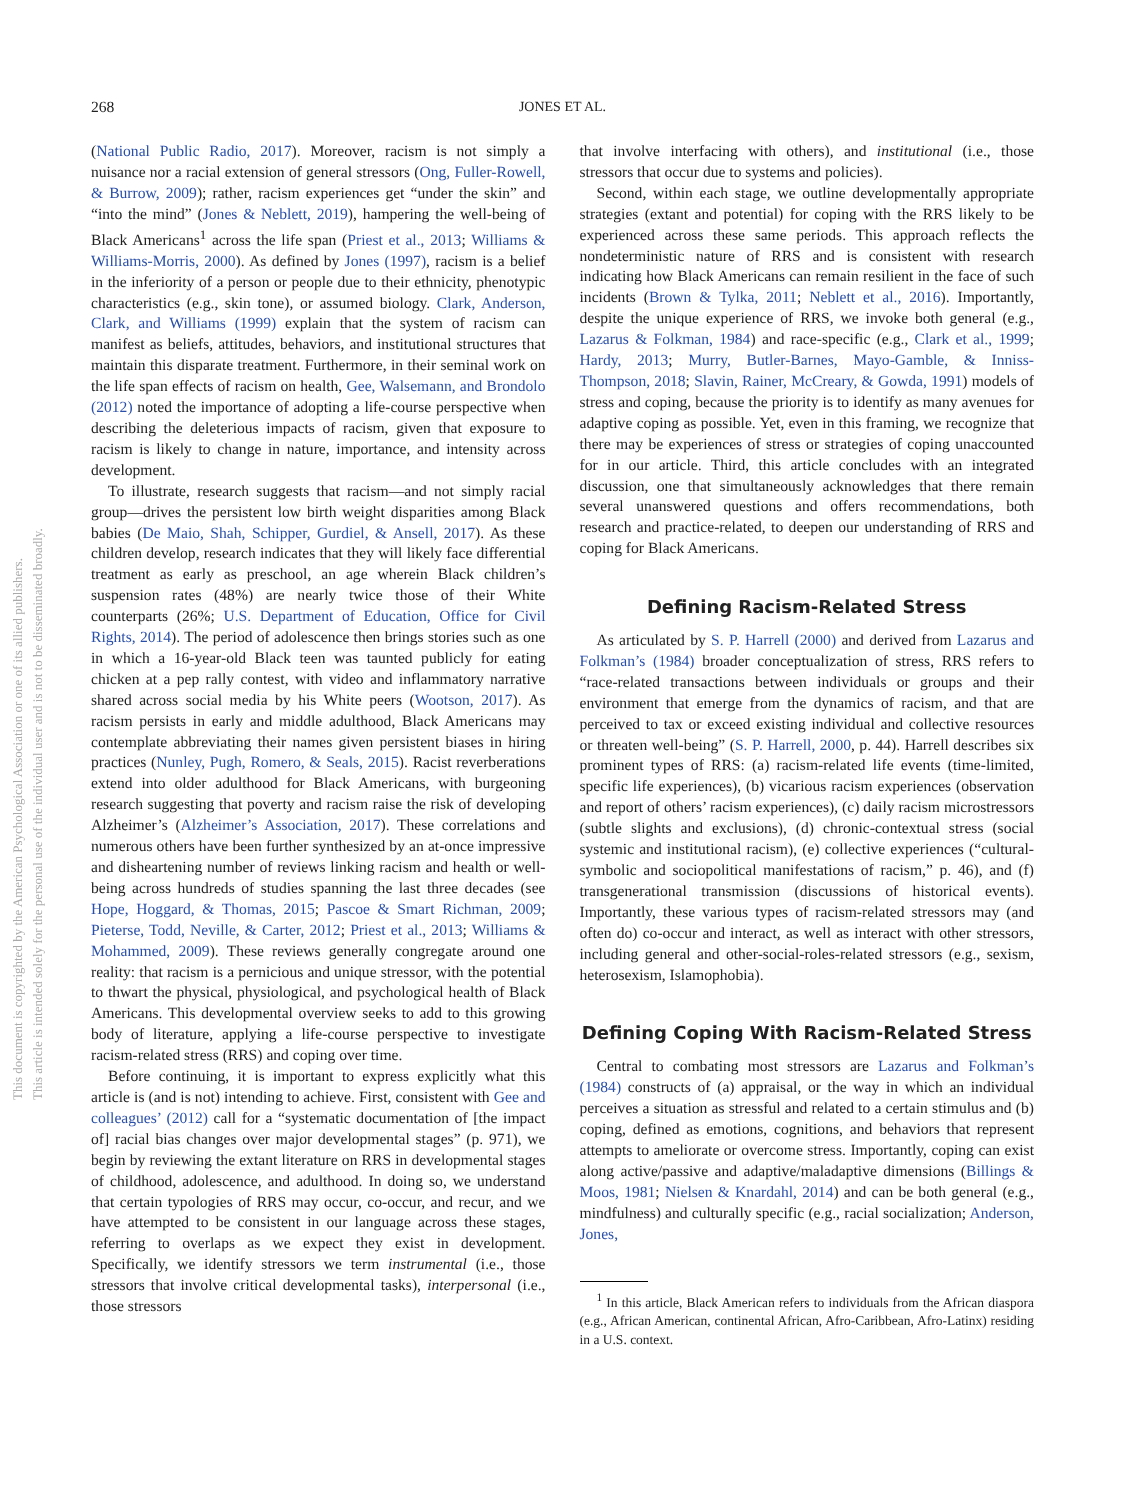268 JONES ET AL.
This document is copyrighted by the American Psychological Association or one of its allied publishers.
This article is intended solely for the personal use of the individual user and is not to be disseminated broadly.
(National Public Radio, 2017). Moreover, racism is not simply a nuisance nor a racial extension of general stressors (Ong, Fuller-Rowell, & Burrow, 2009); rather, racism experiences get “under the skin” and “into the mind” (Jones & Neblett, 2019), hampering the well-being of Black Americans<sup>1</sup> across the life span (Priest et al., 2013; Williams & Williams-Morris, 2000). As defined by Jones (1997), racism is a belief in the inferiority of a person or people due to their ethnicity, phenotypic characteristics (e.g., skin tone), or assumed biology. Clark, Anderson, Clark, and Williams (1999) explain that the system of racism can manifest as beliefs, attitudes, behaviors, and institutional structures that maintain this disparate treatment. Furthermore, in their seminal work on the life span effects of racism on health, Gee, Walsemann, and Brondolo (2012) noted the importance of adopting a life-course perspective when describing the deleterious impacts of racism, given that exposure to racism is likely to change in nature, importance, and intensity across development.
To illustrate, research suggests that racism—and not simply racial group—drives the persistent low birth weight disparities among Black babies (De Maio, Shah, Schipper, Gurdiel, & Ansell, 2017). As these children develop, research indicates that they will likely face differential treatment as early as preschool, an age wherein Black children’s suspension rates (48%) are nearly twice those of their White counterparts (26%; U.S. Department of Education, Office for Civil Rights, 2014). The period of adolescence then brings stories such as one in which a 16-year-old Black teen was taunted publicly for eating chicken at a pep rally contest, with video and inflammatory narrative shared across social media by his White peers (Wootson, 2017). As racism persists in early and middle adulthood, Black Americans may contemplate abbreviating their names given persistent biases in hiring practices (Nunley, Pugh, Romero, & Seals, 2015). Racist reverberations extend into older adulthood for Black Americans, with burgeoning research suggesting that poverty and racism raise the risk of developing Alzheimer’s (Alzheimer’s Association, 2017). These correlations and numerous others have been further synthesized by an at-once impressive and disheartening number of reviews linking racism and health or well-being across hundreds of studies spanning the last three decades (see Hope, Hoggard, & Thomas, 2015; Pascoe & Smart Richman, 2009; Pieterse, Todd, Neville, & Carter, 2012; Priest et al., 2013; Williams & Mohammed, 2009). These reviews generally congregate around one reality: that racism is a pernicious and unique stressor, with the potential to thwart the physical, physiological, and psychological health of Black Americans. This developmental overview seeks to add to this growing body of literature, applying a life-course perspective to investigate racism-related stress (RRS) and coping over time.
Before continuing, it is important to express explicitly what this article is (and is not) intending to achieve. First, consistent with Gee and colleagues’ (2012) call for a “systematic documentation of [the impact of] racial bias changes over major developmental stages” (p. 971), we begin by reviewing the extant literature on RRS in developmental stages of childhood, adolescence, and adulthood. In doing so, we understand that certain typologies of RRS may occur, co-occur, and recur, and we have attempted to be consistent in our language across these stages, referring to overlaps as we expect they exist in development. Specifically, we identify stressors we term instrumental (i.e., those stressors that involve critical developmental tasks), interpersonal (i.e., those stressors
that involve interfacing with others), and institutional (i.e., those stressors that occur due to systems and policies).
Second, within each stage, we outline developmentally appropriate strategies (extant and potential) for coping with the RRS likely to be experienced across these same periods. This approach reflects the nondeterministic nature of RRS and is consistent with research indicating how Black Americans can remain resilient in the face of such incidents (Brown & Tylka, 2011; Neblett et al., 2016). Importantly, despite the unique experience of RRS, we invoke both general (e.g., Lazarus & Folkman, 1984) and race-specific (e.g., Clark et al., 1999; Hardy, 2013; Murry, Butler-Barnes, Mayo-Gamble, & Inniss-Thompson, 2018; Slavin, Rainer, McCreary, & Gowda, 1991) models of stress and coping, because the priority is to identify as many avenues for adaptive coping as possible. Yet, even in this framing, we recognize that there may be experiences of stress or strategies of coping unaccounted for in our article. Third, this article concludes with an integrated discussion, one that simultaneously acknowledges that there remain several unanswered questions and offers recommendations, both research and practice-related, to deepen our understanding of RRS and coping for Black Americans.
Defining Racism-Related Stress
As articulated by S. P. Harrell (2000) and derived from Lazarus and Folkman’s (1984) broader conceptualization of stress, RRS refers to “race-related transactions between individuals or groups and their environment that emerge from the dynamics of racism, and that are perceived to tax or exceed existing individual and collective resources or threaten well-being” (S. P. Harrell, 2000, p. 44). Harrell describes six prominent types of RRS: (a) racism-related life events (time-limited, specific life experiences), (b) vicarious racism experiences (observation and report of others’ racism experiences), (c) daily racism microstressors (subtle slights and exclusions), (d) chronic-contextual stress (social systemic and institutional racism), (e) collective experiences (“cultural-symbolic and sociopolitical manifestations of racism,” p. 46), and (f) transgenerational transmission (discussions of historical events). Importantly, these various types of racism-related stressors may (and often do) co-occur and interact, as well as interact with other stressors, including general and other-social-roles-related stressors (e.g., sexism, heterosexism, Islamophobia).
Defining Coping With Racism-Related Stress
Central to combating most stressors are Lazarus and Folkman’s (1984) constructs of (a) appraisal, or the way in which an individual perceives a situation as stressful and related to a certain stimulus and (b) coping, defined as emotions, cognitions, and behaviors that represent attempts to ameliorate or overcome stress. Importantly, coping can exist along active/passive and adaptive/maladaptive dimensions (Billings & Moos, 1981; Nielsen & Knardahl, 2014) and can be both general (e.g., mindfulness) and culturally specific (e.g., racial socialization; Anderson, Jones,
<sup>1</sup> In this article, Black American refers to individuals from the African diaspora (e.g., African American, continental African, Afro-Caribbean, Afro-Latinx) residing in a U.S. context.